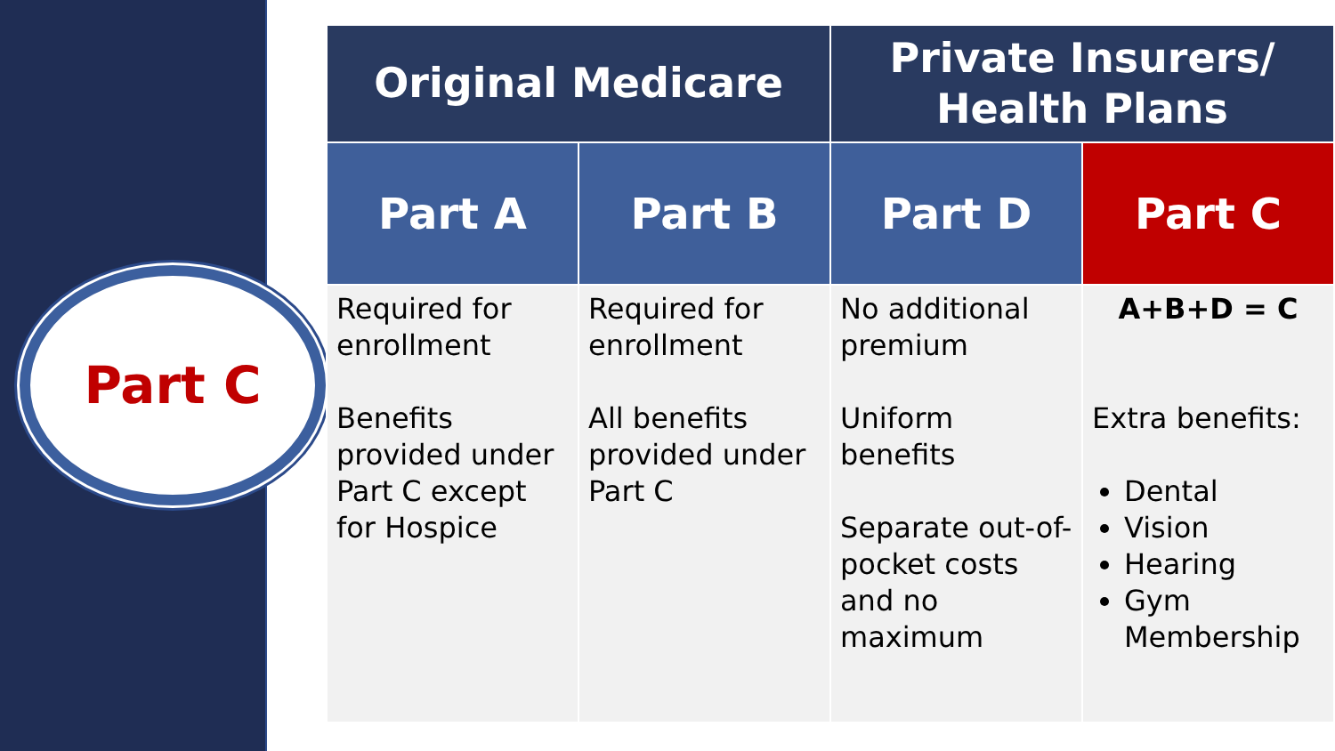Part C
| Original Medicare | | Private Insurers/ Health Plans | |
| --- | --- | --- | --- |
| Part A | Part B | Part D | Part C |
| Required for enrollment Benefits provided under Part C except for Hospice | Required for enrollment All benefits provided under Part C | No additional premium Uniform benefits Separate out-of-pocket costs and no maximum | A+B+D = C Extra benefits: Dental Vision Hearing Gym Membership |